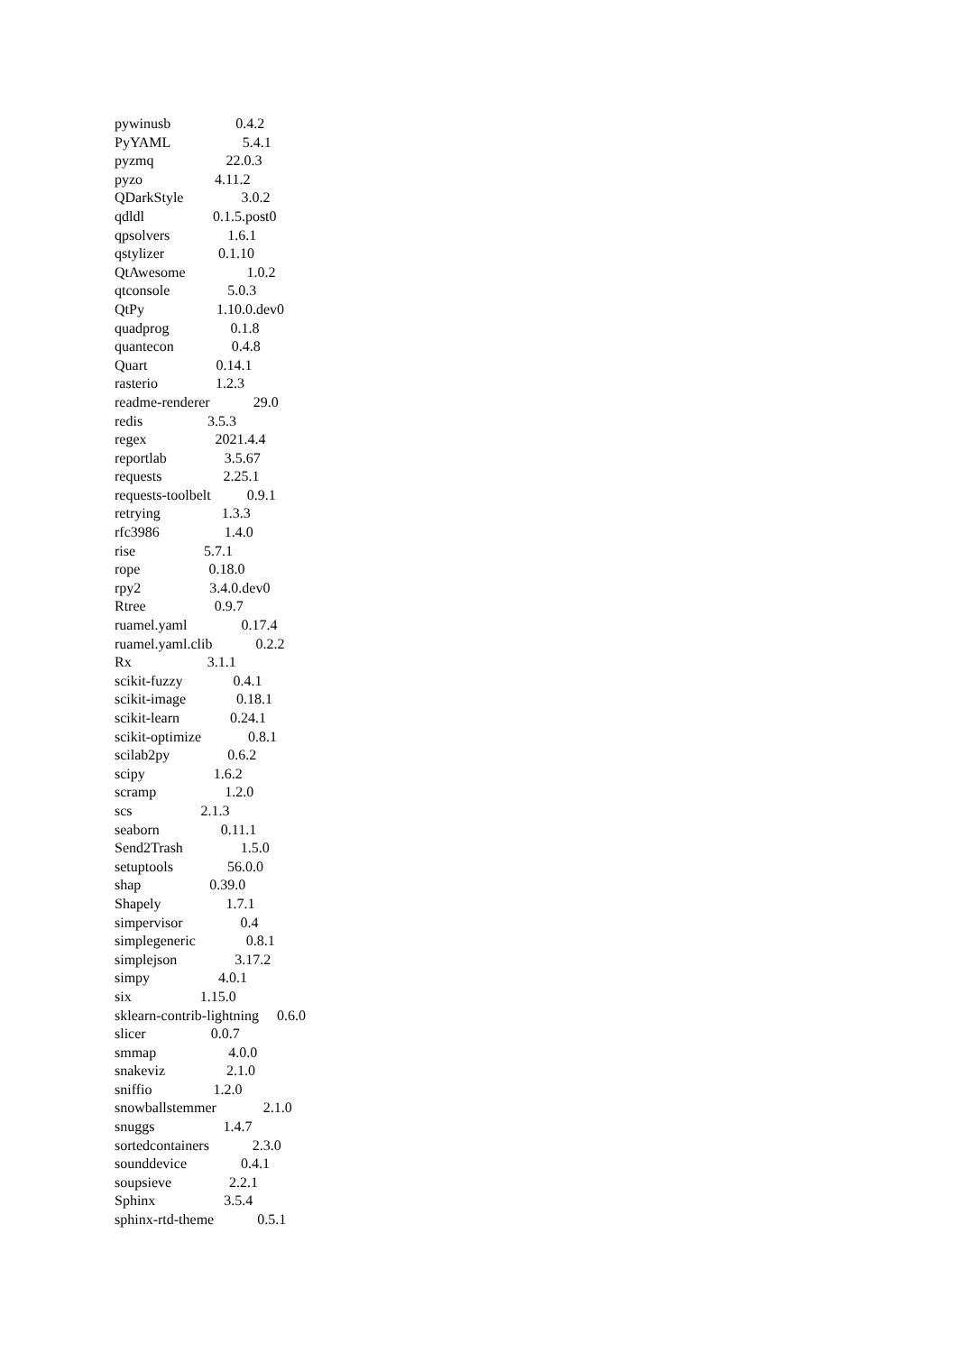pywinusb 0.4.2
PyYAML 5.4.1
pyzmq 22.0.3
pyzo 4.11.2
QDarkStyle 3.0.2
qdldl 0.1.5.post0
qpsolvers 1.6.1
qstylizer 0.1.10
QtAwesome 1.0.2
qtconsole 5.0.3
QtPy 1.10.0.dev0
quadprog 0.1.8
quantecon 0.4.8
Quart 0.14.1
rasterio 1.2.3
readme-renderer 29.0
redis 3.5.3
regex 2021.4.4
reportlab 3.5.67
requests 2.25.1
requests-toolbelt 0.9.1
retrying 1.3.3
rfc3986 1.4.0
rise 5.7.1
rope 0.18.0
rpy2 3.4.0.dev0
Rtree 0.9.7
ruamel.yaml 0.17.4
ruamel.yaml.clib 0.2.2
Rx 3.1.1
scikit-fuzzy 0.4.1
scikit-image 0.18.1
scikit-learn 0.24.1
scikit-optimize 0.8.1
scilab2py 0.6.2
scipy 1.6.2
scramp 1.2.0
scs 2.1.3
seaborn 0.11.1
Send2Trash 1.5.0
setuptools 56.0.0
shap 0.39.0
Shapely 1.7.1
simpervisor 0.4
simplegeneric 0.8.1
simplejson 3.17.2
simpy 4.0.1
six 1.15.0
sklearn-contrib-lightning 0.6.0
slicer 0.0.7
smmap 4.0.0
snakeviz 2.1.0
sniffio 1.2.0
snowballstemmer 2.1.0
snuggs 1.4.7
sortedcontainers 2.3.0
sounddevice 0.4.1
soupsieve 2.2.1
Sphinx 3.5.4
sphinx-rtd-theme 0.5.1